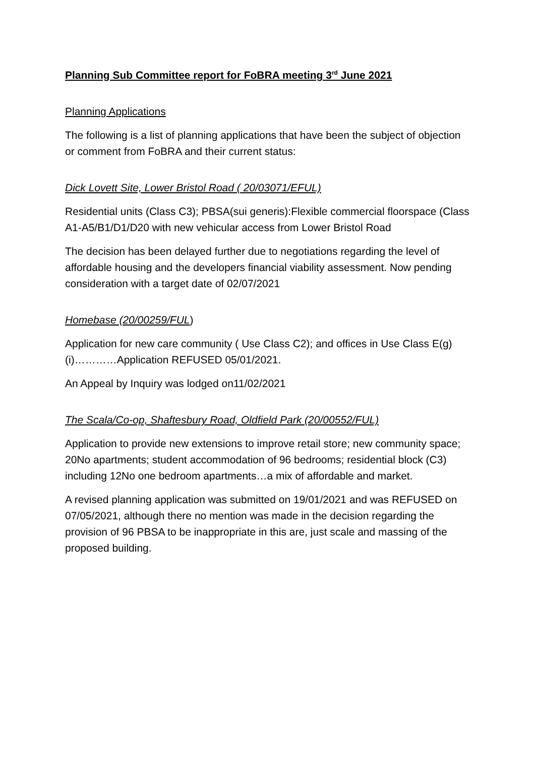Planning Sub Committee report for FoBRA meeting 3<sup>rd</sup> June 2021
Planning Applications
The following is a list of planning applications that have been the subject of objection or comment from FoBRA and their current status:
Dick Lovett Site, Lower Bristol Road ( 20/03071/EFUL)
Residential units (Class C3); PBSA(sui generis):Flexible commercial floorspace (Class A1-A5/B1/D1/D20 with new vehicular access from Lower Bristol Road
The decision has been delayed further due to negotiations regarding the level of affordable housing and the developers financial viability assessment. Now pending consideration with a target date of 02/07/2021
Homebase (20/00259/FUL)
Application for new care community ( Use Class C2); and offices in Use Class E(g)(i)…………Application REFUSED 05/01/2021.
An Appeal by Inquiry was lodged on11/02/2021
The Scala/Co-op, Shaftesbury Road, Oldfield Park (20/00552/FUL)
Application to provide new extensions to improve retail store; new community space; 20No apartments; student accommodation of 96 bedrooms; residential block (C3) including 12No one bedroom apartments…a mix of affordable and market.
A revised planning application was submitted on 19/01/2021 and was REFUSED on 07/05/2021, although there no mention was made in the decision regarding the provision of 96 PBSA to be inappropriate in this are, just scale and massing of the proposed building.